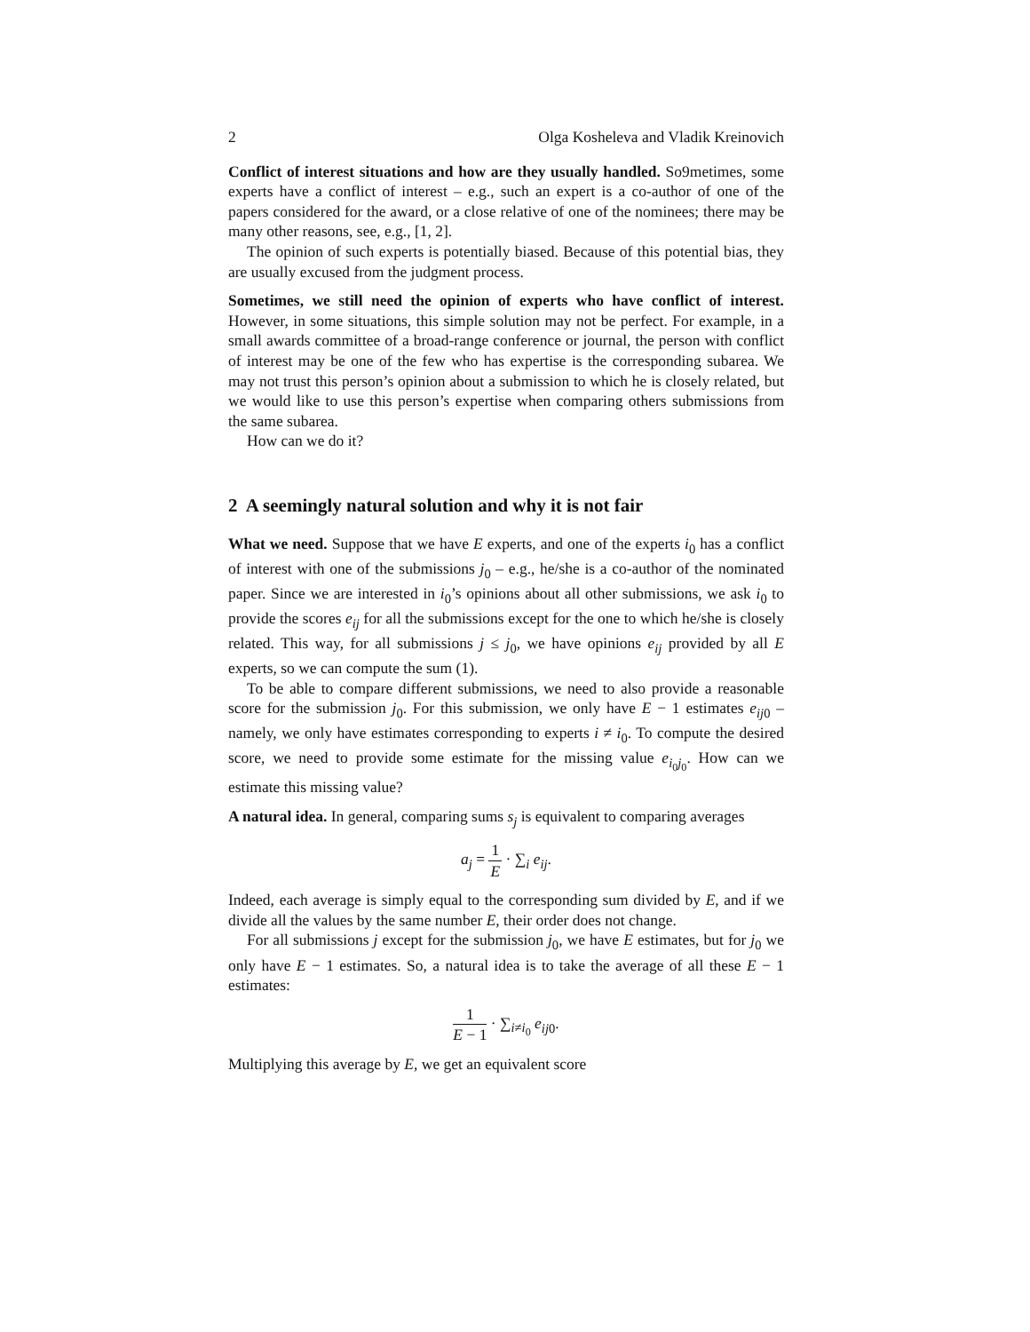2 Olga Kosheleva and Vladik Kreinovich
Conflict of interest situations and how are they usually handled. So9metimes, some experts have a conflict of interest – e.g., such an expert is a co-author of one of the papers considered for the award, or a close relative of one of the nominees; there may be many other reasons, see, e.g., [1, 2].
The opinion of such experts is potentially biased. Because of this potential bias, they are usually excused from the judgment process.
Sometimes, we still need the opinion of experts who have conflict of interest. However, in some situations, this simple solution may not be perfect. For example, in a small awards committee of a broad-range conference or journal, the person with conflict of interest may be one of the few who has expertise is the corresponding subarea. We may not trust this person’s opinion about a submission to which he is closely related, but we would like to use this person’s expertise when comparing others submissions from the same subarea.
How can we do it?
2 A seemingly natural solution and why it is not fair
What we need. Suppose that we have E experts, and one of the experts i<sub>0</sub> has a conflict of interest with one of the submissions j<sub>0</sub> – e.g., he/she is a co-author of the nominated paper. Since we are interested in i<sub>0</sub>’s opinions about all other submissions, we ask i<sub>0</sub> to provide the scores e<sub>ij</sub> for all the submissions except for the one to which he/she is closely related. This way, for all submissions j ≤ j<sub>0</sub>, we have opinions e<sub>ij</sub> provided by all E experts, so we can compute the sum (1).
To be able to compare different submissions, we need to also provide a reasonable score for the submission j<sub>0</sub>. For this submission, we only have E − 1 estimates e<sub>ij</sub><sub>0</sub> – namely, we only have estimates corresponding to experts i ≠ i<sub>0</sub>. To compute the desired score, we need to provide some estimate for the missing value e<sub>i<sub>0</sub>j<sub>0</sub></sub>. How can we estimate this missing value?
A natural idea. In general, comparing sums s<sub>j</sub> is equivalent to comparing averages
a<sub>j</sub> = 1 E · ∑<sub>i</sub> e<sub>ij</sub>.
Indeed, each average is simply equal to the corresponding sum divided by E, and if we divide all the values by the same number E, their order does not change.
For all submissions j except for the submission j<sub>0</sub>, we have E estimates, but for j<sub>0</sub> we only have E − 1 estimates. So, a natural idea is to take the average of all these E − 1 estimates:
1 E − 1 · ∑<sub>i≠i<sub>0</sub></sub> e<sub>ij</sub><sub>0</sub>.
Multiplying this average by E, we get an equivalent score